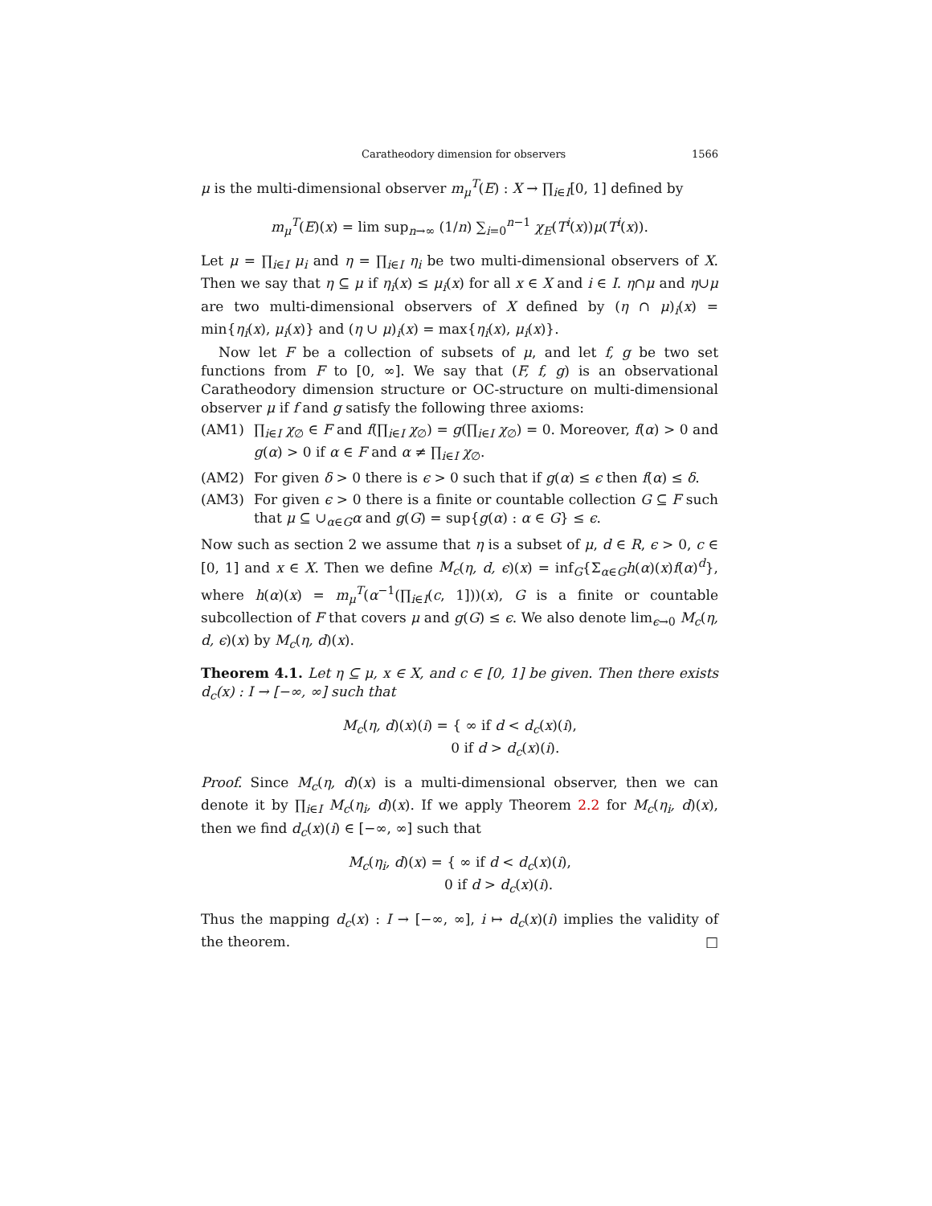Caratheodory dimension for observers 1566
μ is the multi-dimensional observer m<sub>μ</sub><sup>T</sup>(E) : X → ∏<sub>i∈I</sub>[0, 1] defined by
m<sub>μ</sub><sup>T</sup>(E)(x) = lim sup<sub>n→∞</sub> (1/n) ∑<sub>i=0</sub><sup>n−1</sup> χ<sub>E</sub>(T<sup>i</sup>(x))μ(T<sup>i</sup>(x)).
Let μ = ∏<sub>i∈I</sub> μ<sub>i</sub> and η = ∏<sub>i∈I</sub> η<sub>i</sub> be two multi-dimensional observers of X. Then we say that η ⊆ μ if η<sub>i</sub>(x) ≤ μ<sub>i</sub>(x) for all x ∈ X and i ∈ I. η∩μ and η∪μ are two multi-dimensional observers of X defined by (η ∩ μ)<sub>i</sub>(x) = min{η<sub>i</sub>(x), μ<sub>i</sub>(x)} and (η ∪ μ)<sub>i</sub>(x) = max{η<sub>i</sub>(x), μ<sub>i</sub>(x)}.
Now let F be a collection of subsets of μ, and let f, g be two set functions from F to [0, ∞]. We say that (F, f, g) is an observational Caratheodory dimension structure or OC-structure on multi-dimensional observer μ if f and g satisfy the following three axioms:
(AM1) ∏<sub>i∈I</sub> χ<sub>∅</sub> ∈ F and f(∏<sub>i∈I</sub> χ<sub>∅</sub>) = g(∏<sub>i∈I</sub> χ<sub>∅</sub>) = 0. Moreover, f(α) > 0 and g(α) > 0 if α ∈ F and α ≠ ∏<sub>i∈I</sub> χ<sub>∅</sub>.
(AM2) For given δ > 0 there is ϵ > 0 such that if g(α) ≤ ϵ then f(α) ≤ δ.
(AM3) For given ϵ > 0 there is a finite or countable collection G ⊆ F such that μ ⊆ ∪<sub>α∈G</sub>α and g(G) = sup{g(α) : α ∈ G} ≤ ϵ.
Now such as section 2 we assume that η is a subset of μ, d ∈ R, ϵ > 0, c ∈ [0, 1] and x ∈ X. Then we define M<sub>c</sub>(η, d, ϵ)(x) = inf<sub>G</sub>{Σ<sub>α∈G</sub>h(α)(x)f(α)<sup>d</sup>}, where h(α)(x) = m<sub>μ</sub><sup>T</sup>(α<sup>−1</sup>(∏<sub>i∈I</sub>(c, 1]))(x), G is a finite or countable subcollection of F that covers μ and g(G) ≤ ϵ. We also denote lim<sub>ϵ→0</sub> M<sub>c</sub>(η, d, ϵ)(x) by M<sub>c</sub>(η, d)(x).
Theorem 4.1. Let η ⊆ μ, x ∈ X, and c ∈ [0, 1] be given. Then there exists d<sub>c</sub>(x) : I → [−∞, ∞] such that
M<sub>c</sub>(η, d)(x)(i) = { ∞ if d < d<sub>c</sub>(x)(i),
0 if d > d<sub>c</sub>(x)(i).
Proof. Since M<sub>c</sub>(η, d)(x) is a multi-dimensional observer, then we can denote it by ∏<sub>i∈I</sub> M<sub>c</sub>(η<sub>i</sub>, d)(x). If we apply Theorem 2.2 for M<sub>c</sub>(η<sub>i</sub>, d)(x), then we find d<sub>c</sub>(x)(i) ∈ [−∞, ∞] such that
M<sub>c</sub>(η<sub>i</sub>, d)(x) = { ∞ if d < d<sub>c</sub>(x)(i),
0 if d > d<sub>c</sub>(x)(i).
Thus the mapping d<sub>c</sub>(x) : I → [−∞, ∞], i ↦ d<sub>c</sub>(x)(i) implies the validity of the theorem. □